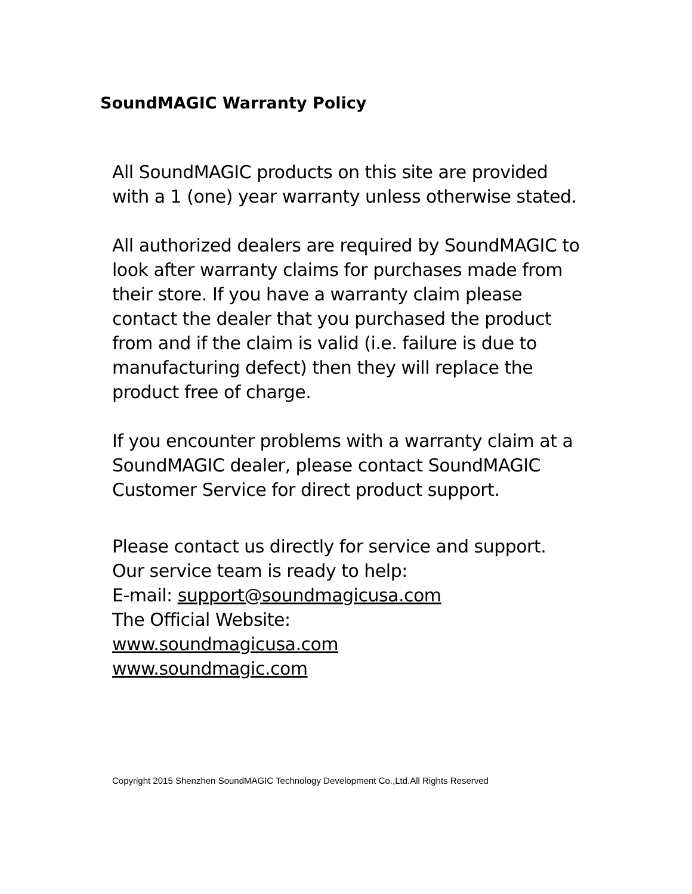SoundMAGIC Warranty Policy
All SoundMAGIC products on this site are provided with a 1 (one) year warranty unless otherwise stated.
All authorized dealers are required by SoundMAGIC to look after warranty claims for purchases made from their store. If you have a warranty claim please contact the dealer that you purchased the product from and if the claim is valid (i.e. failure is due to manufacturing defect) then they will replace the product free of charge.
If you encounter problems with a warranty claim at a SoundMAGIC dealer, please contact SoundMAGIC Customer Service for direct product support.
Please contact us directly for service and support.
Our service team is ready to help:
E-mail: support@soundmagicusa.com
The Official Website:
www.soundmagicusa.com
www.soundmagic.com
Copyright 2015 Shenzhen SoundMAGIC Technology Development Co.,Ltd.All Rights Reserved